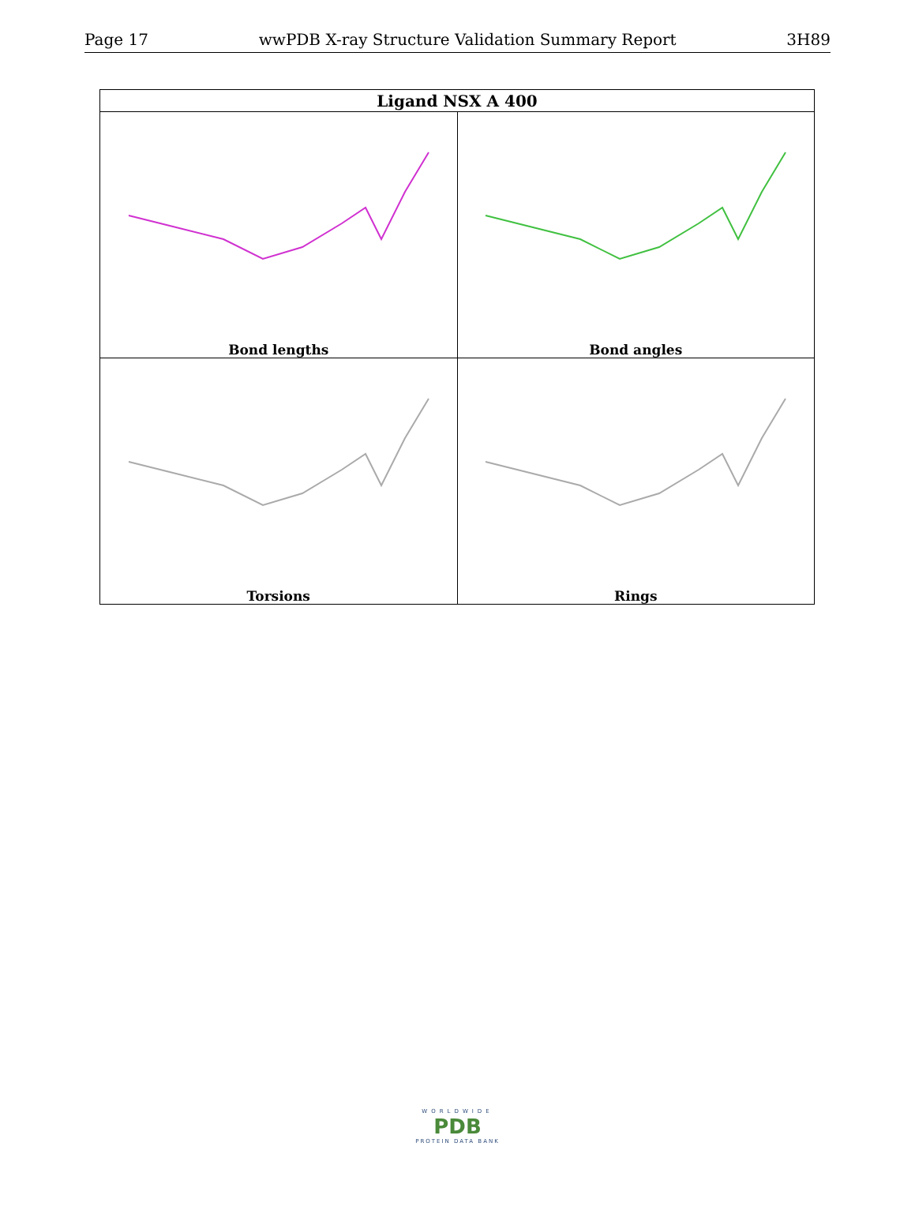Page 17 wwPDB X-ray Structure Validation Summary Report 3H89
| Ligand NSX A 400 | |
| --- | --- |
| Bond lengths | Bond angles |
| Torsions | Rings |
WORLDWIDE
PDB
PROTEIN DATA BANK